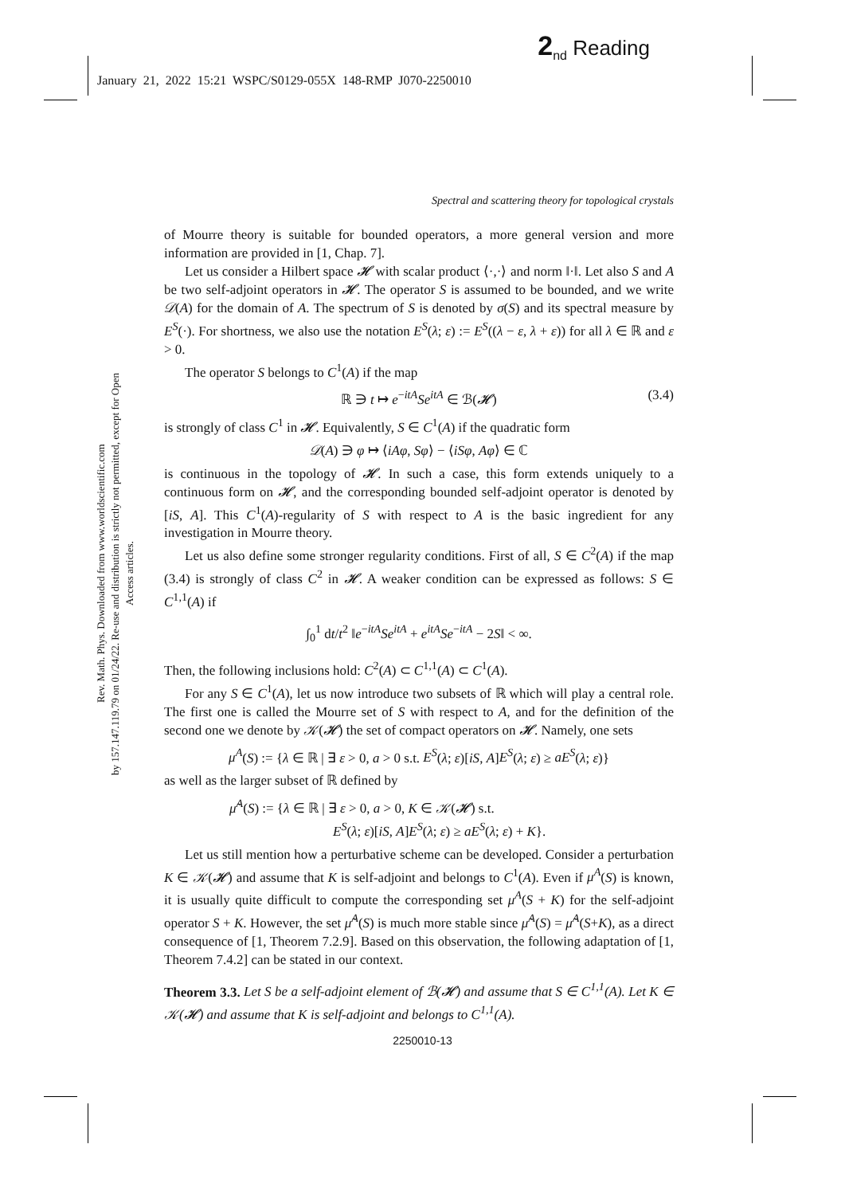2<sub>nd</sub> Reading
January 21, 2022 15:21 WSPC/S0129-055X 148-RMP J070-2250010
Rev. Math. Phys. Downloaded from www.worldscientific.com
by 157.147.119.79 on 01/24/22. Re-use and distribution is strictly not permitted, except for Open Access articles.
Spectral and scattering theory for topological crystals
of Mourre theory is suitable for bounded operators, a more general version and more information are provided in [1, Chap. 7].
Let us consider a Hilbert space 𝓗 with scalar product ⟨·,·⟩ and norm ‖·‖. Let also S and A be two self-adjoint operators in 𝓗. The operator S is assumed to be bounded, and we write 𝒟(A) for the domain of A. The spectrum of S is denoted by σ(S) and its spectral measure by E<sup>S</sup>(·). For shortness, we also use the notation E<sup>S</sup>(λ; ε) := E<sup>S</sup>((λ − ε, λ + ε)) for all λ ∈ ℝ and ε > 0.
The operator S belongs to C<sup>1</sup>(A) if the map
ℝ ∋ t ↦ e<sup>−itA</sup>Se<sup>itA</sup> ∈ ℬ(𝓗) (3.4)
is strongly of class C<sup>1</sup> in 𝓗. Equivalently, S ∈ C<sup>1</sup>(A) if the quadratic form
𝒟(A) ∋ φ ↦ ⟨iAφ, Sφ⟩ − ⟨iSφ, Aφ⟩ ∈ ℂ
is continuous in the topology of 𝓗. In such a case, this form extends uniquely to a continuous form on 𝓗, and the corresponding bounded self-adjoint operator is denoted by [iS, A]. This C<sup>1</sup>(A)-regularity of S with respect to A is the basic ingredient for any investigation in Mourre theory.
Let us also define some stronger regularity conditions. First of all, S ∈ C<sup>2</sup>(A) if the map (3.4) is strongly of class C<sup>2</sup> in 𝓗. A weaker condition can be expressed as follows: S ∈ C<sup>1,1</sup>(A) if
∫<sub>0</sub><sup>1</sup> dt/t<sup>2</sup> ‖e<sup>−itA</sup>Se<sup>itA</sup> + e<sup>itA</sup>Se<sup>−itA</sup> − 2S‖ < ∞.
Then, the following inclusions hold: C<sup>2</sup>(A) ⊂ C<sup>1,1</sup>(A) ⊂ C<sup>1</sup>(A).
For any S ∈ C<sup>1</sup>(A), let us now introduce two subsets of ℝ which will play a central role. The first one is called the Mourre set of S with respect to A, and for the definition of the second one we denote by 𝒦(𝓗) the set of compact operators on 𝓗. Namely, one sets
μ<sup>A</sup>(S) := {λ ∈ ℝ | ∃ ε > 0, a > 0 s.t. E<sup>S</sup>(λ; ε)[iS, A]E<sup>S</sup>(λ; ε) ≥ aE<sup>S</sup>(λ; ε)}
as well as the larger subset of ℝ defined by
μ̃<sup>A</sup>(S) := {λ ∈ ℝ | ∃ ε > 0, a > 0, K ∈ 𝒦(𝓗) s.t.
E<sup>S</sup>(λ; ε)[iS, A]E<sup>S</sup>(λ; ε) ≥ aE<sup>S</sup>(λ; ε) + K}.
Let us still mention how a perturbative scheme can be developed. Consider a perturbation K ∈ 𝒦(𝓗) and assume that K is self-adjoint and belongs to C<sup>1</sup>(A). Even if μ<sup>A</sup>(S) is known, it is usually quite difficult to compute the corresponding set μ<sup>A</sup>(S + K) for the self-adjoint operator S + K. However, the set μ̃<sup>A</sup>(S) is much more stable since μ̃<sup>A</sup>(S) = μ̃<sup>A</sup>(S+K), as a direct consequence of [1, Theorem 7.2.9]. Based on this observation, the following adaptation of [1, Theorem 7.4.2] can be stated in our context.
Theorem 3.3. Let S be a self-adjoint element of ℬ(𝓗) and assume that S ∈ C<sup>1,1</sup>(A). Let K ∈ 𝒦(𝓗) and assume that K is self-adjoint and belongs to C<sup>1,1</sup>(A).
2250010-13